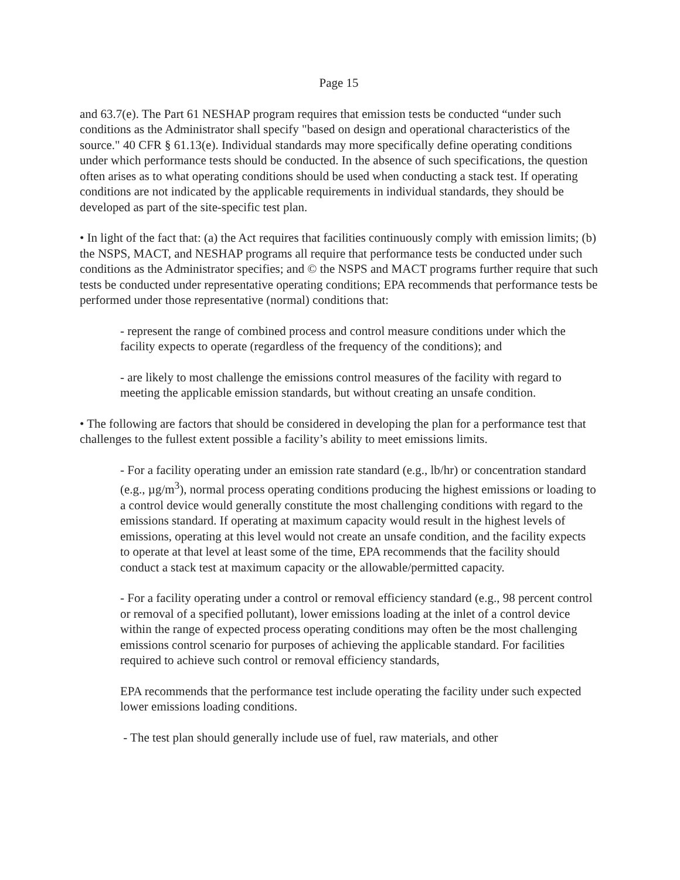Page 15
and 63.7(e). The Part 61 NESHAP program requires that emission tests be conducted “under such conditions as the Administrator shall specify "based on design and operational characteristics of the source." 40 CFR § 61.13(e). Individual standards may more specifically define operating conditions under which performance tests should be conducted. In the absence of such specifications, the question often arises as to what operating conditions should be used when conducting a stack test. If operating conditions are not indicated by the applicable requirements in individual standards, they should be developed as part of the site-specific test plan.
• In light of the fact that: (a) the Act requires that facilities continuously comply with emission limits; (b) the NSPS, MACT, and NESHAP programs all require that performance tests be conducted under such conditions as the Administrator specifies; and © the NSPS and MACT programs further require that such tests be conducted under representative operating conditions; EPA recommends that performance tests be performed under those representative (normal) conditions that:
- represent the range of combined process and control measure conditions under which the facility expects to operate (regardless of the frequency of the conditions); and
- are likely to most challenge the emissions control measures of the facility with regard to meeting the applicable emission standards, but without creating an unsafe condition.
• The following are factors that should be considered in developing the plan for a performance test that challenges to the fullest extent possible a facility’s ability to meet emissions limits.
- For a facility operating under an emission rate standard (e.g., lb/hr) or concentration standard (e.g., µg/m<sup>3</sup>), normal process operating conditions producing the highest emissions or loading to a control device would generally constitute the most challenging conditions with regard to the emissions standard. If operating at maximum capacity would result in the highest levels of emissions, operating at this level would not create an unsafe condition, and the facility expects to operate at that level at least some of the time, EPA recommends that the facility should conduct a stack test at maximum capacity or the allowable/permitted capacity.
- For a facility operating under a control or removal efficiency standard (e.g., 98 percent control or removal of a specified pollutant), lower emissions loading at the inlet of a control device within the range of expected process operating conditions may often be the most challenging emissions control scenario for purposes of achieving the applicable standard. For facilities required to achieve such control or removal efficiency standards,
EPA recommends that the performance test include operating the facility under such expected lower emissions loading conditions.
- The test plan should generally include use of fuel, raw materials, and other